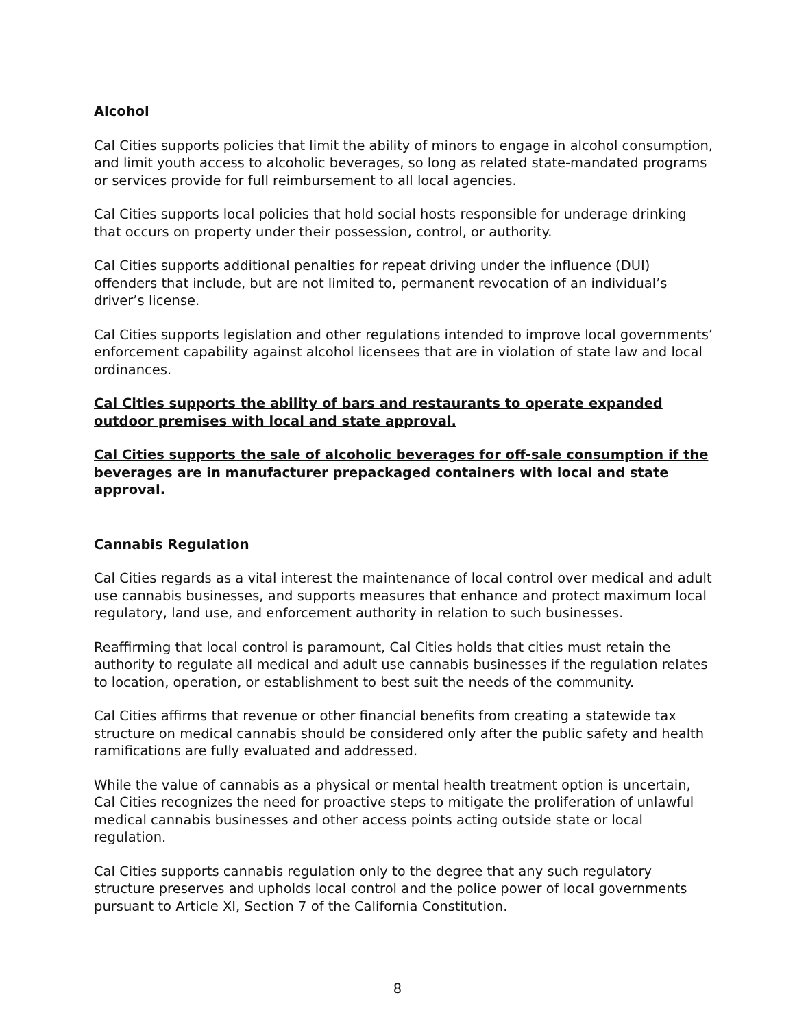Alcohol
Cal Cities supports policies that limit the ability of minors to engage in alcohol consumption, and limit youth access to alcoholic beverages, so long as related state-mandated programs or services provide for full reimbursement to all local agencies.
Cal Cities supports local policies that hold social hosts responsible for underage drinking that occurs on property under their possession, control, or authority.
Cal Cities supports additional penalties for repeat driving under the influence (DUI) offenders that include, but are not limited to, permanent revocation of an individual’s driver’s license.
Cal Cities supports legislation and other regulations intended to improve local governments’ enforcement capability against alcohol licensees that are in violation of state law and local ordinances.
Cal Cities supports the ability of bars and restaurants to operate expanded outdoor premises with local and state approval.
Cal Cities supports the sale of alcoholic beverages for off-sale consumption if the beverages are in manufacturer prepackaged containers with local and state approval.
Cannabis Regulation
Cal Cities regards as a vital interest the maintenance of local control over medical and adult use cannabis businesses, and supports measures that enhance and protect maximum local regulatory, land use, and enforcement authority in relation to such businesses.
Reaffirming that local control is paramount, Cal Cities holds that cities must retain the authority to regulate all medical and adult use cannabis businesses if the regulation relates to location, operation, or establishment to best suit the needs of the community.
Cal Cities affirms that revenue or other financial benefits from creating a statewide tax structure on medical cannabis should be considered only after the public safety and health ramifications are fully evaluated and addressed.
While the value of cannabis as a physical or mental health treatment option is uncertain, Cal Cities recognizes the need for proactive steps to mitigate the proliferation of unlawful medical cannabis businesses and other access points acting outside state or local regulation.
Cal Cities supports cannabis regulation only to the degree that any such regulatory structure preserves and upholds local control and the police power of local governments pursuant to Article XI, Section 7 of the California Constitution.
8